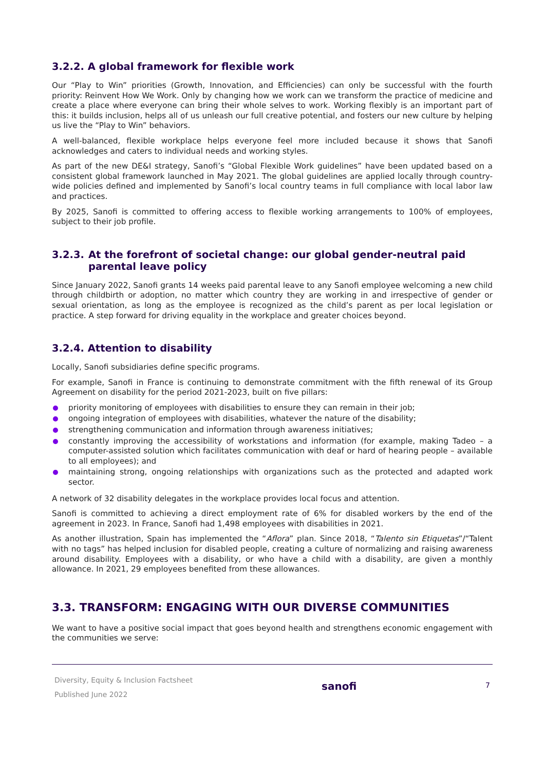3.2.2. A global framework for flexible work
Our “Play to Win” priorities (Growth, Innovation, and Efficiencies) can only be successful with the fourth priority: Reinvent How We Work. Only by changing how we work can we transform the practice of medicine and create a place where everyone can bring their whole selves to work. Working flexibly is an important part of this: it builds inclusion, helps all of us unleash our full creative potential, and fosters our new culture by helping us live the “Play to Win” behaviors.
A well-balanced, flexible workplace helps everyone feel more included because it shows that Sanofi acknowledges and caters to individual needs and working styles.
As part of the new DE&I strategy, Sanofi’s “Global Flexible Work guidelines” have been updated based on a consistent global framework launched in May 2021. The global guidelines are applied locally through country-wide policies defined and implemented by Sanofi’s local country teams in full compliance with local labor law and practices.
By 2025, Sanofi is committed to offering access to flexible working arrangements to 100% of employees, subject to their job profile.
3.2.3. At the forefront of societal change: our global gender-neutral paid parental leave policy
Since January 2022, Sanofi grants 14 weeks paid parental leave to any Sanofi employee welcoming a new child through childbirth or adoption, no matter which country they are working in and irrespective of gender or sexual orientation, as long as the employee is recognized as the child’s parent as per local legislation or practice. A step forward for driving equality in the workplace and greater choices beyond.
3.2.4. Attention to disability
Locally, Sanofi subsidiaries define specific programs.
For example, Sanofi in France is continuing to demonstrate commitment with the fifth renewal of its Group Agreement on disability for the period 2021-2023, built on five pillars:
priority monitoring of employees with disabilities to ensure they can remain in their job;
ongoing integration of employees with disabilities, whatever the nature of the disability;
strengthening communication and information through awareness initiatives;
constantly improving the accessibility of workstations and information (for example, making Tadeo – a computer-assisted solution which facilitates communication with deaf or hard of hearing people – available to all employees); and
maintaining strong, ongoing relationships with organizations such as the protected and adapted work sector.
A network of 32 disability delegates in the workplace provides local focus and attention.
Sanofi is committed to achieving a direct employment rate of 6% for disabled workers by the end of the agreement in 2023. In France, Sanofi had 1,498 employees with disabilities in 2021.
As another illustration, Spain has implemented the “Aflora” plan. Since 2018, “Talento sin Etiquetas”/“Talent with no tags” has helped inclusion for disabled people, creating a culture of normalizing and raising awareness around disability. Employees with a disability, or who have a child with a disability, are given a monthly allowance. In 2021, 29 employees benefited from these allowances.
3.3. TRANSFORM: ENGAGING WITH OUR DIVERSE COMMUNITIES
We want to have a positive social impact that goes beyond health and strengthens economic engagement with the communities we serve:
Diversity, Equity & Inclusion Factsheet
Published June 2022
sanofi
7